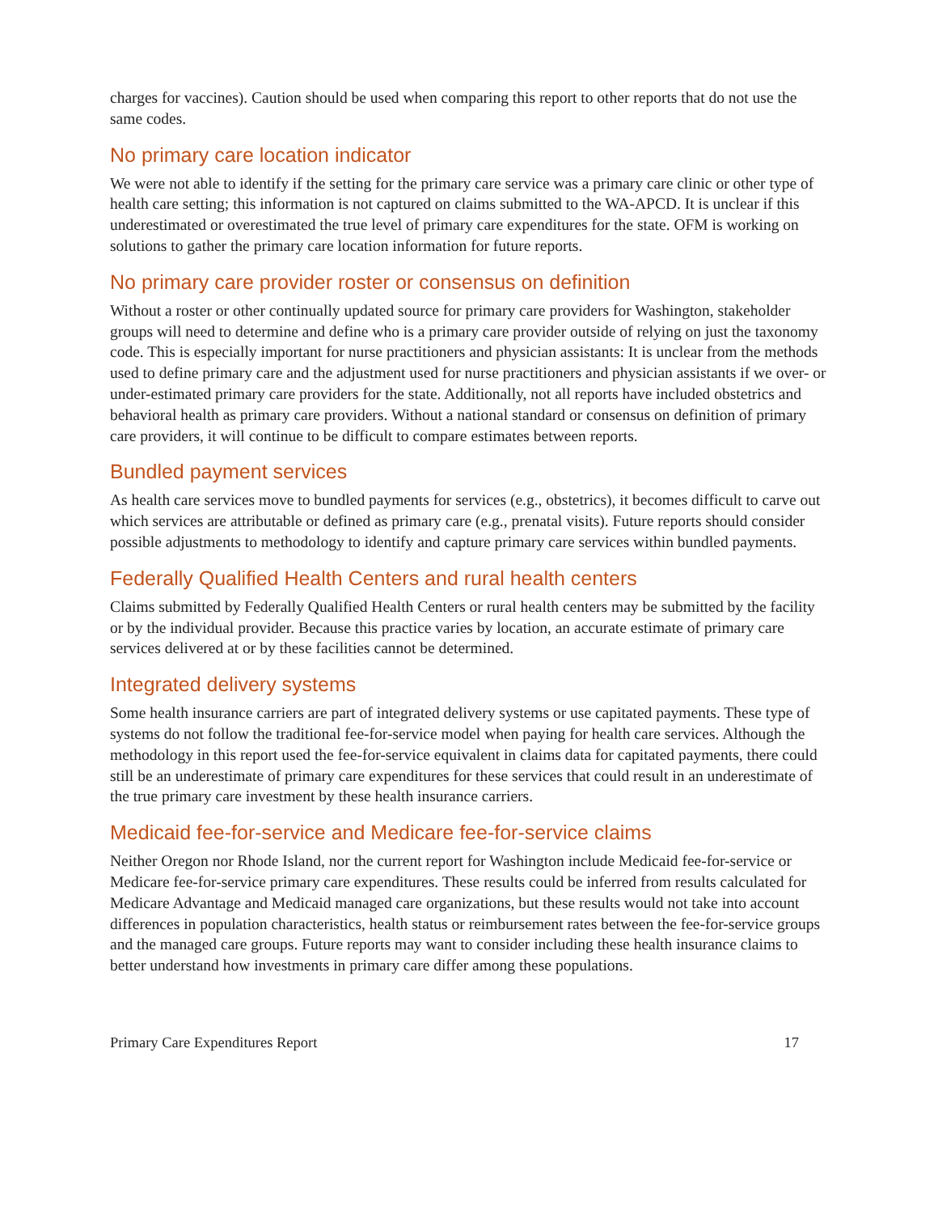charges for vaccines). Caution should be used when comparing this report to other reports that do not use the same codes.
No primary care location indicator
We were not able to identify if the setting for the primary care service was a primary care clinic or other type of health care setting; this information is not captured on claims submitted to the WA-APCD. It is unclear if this underestimated or overestimated the true level of primary care expenditures for the state. OFM is working on solutions to gather the primary care location information for future reports.
No primary care provider roster or consensus on definition
Without a roster or other continually updated source for primary care providers for Washington, stakeholder groups will need to determine and define who is a primary care provider outside of relying on just the taxonomy code. This is especially important for nurse practitioners and physician assistants: It is unclear from the methods used to define primary care and the adjustment used for nurse practitioners and physician assistants if we over- or under-estimated primary care providers for the state. Additionally, not all reports have included obstetrics and behavioral health as primary care providers. Without a national standard or consensus on definition of primary care providers, it will continue to be difficult to compare estimates between reports.
Bundled payment services
As health care services move to bundled payments for services (e.g., obstetrics), it becomes difficult to carve out which services are attributable or defined as primary care (e.g., prenatal visits). Future reports should consider possible adjustments to methodology to identify and capture primary care services within bundled payments.
Federally Qualified Health Centers and rural health centers
Claims submitted by Federally Qualified Health Centers or rural health centers may be submitted by the facility or by the individual provider. Because this practice varies by location, an accurate estimate of primary care services delivered at or by these facilities cannot be determined.
Integrated delivery systems
Some health insurance carriers are part of integrated delivery systems or use capitated payments. These type of systems do not follow the traditional fee-for-service model when paying for health care services. Although the methodology in this report used the fee-for-service equivalent in claims data for capitated payments, there could still be an underestimate of primary care expenditures for these services that could result in an underestimate of the true primary care investment by these health insurance carriers.
Medicaid fee-for-service and Medicare fee-for-service claims
Neither Oregon nor Rhode Island, nor the current report for Washington include Medicaid fee-for-service or Medicare fee-for-service primary care expenditures. These results could be inferred from results calculated for Medicare Advantage and Medicaid managed care organizations, but these results would not take into account differences in population characteristics, health status or reimbursement rates between the fee-for-service groups and the managed care groups. Future reports may want to consider including these health insurance claims to better understand how investments in primary care differ among these populations.
Primary Care Expenditures Report 17